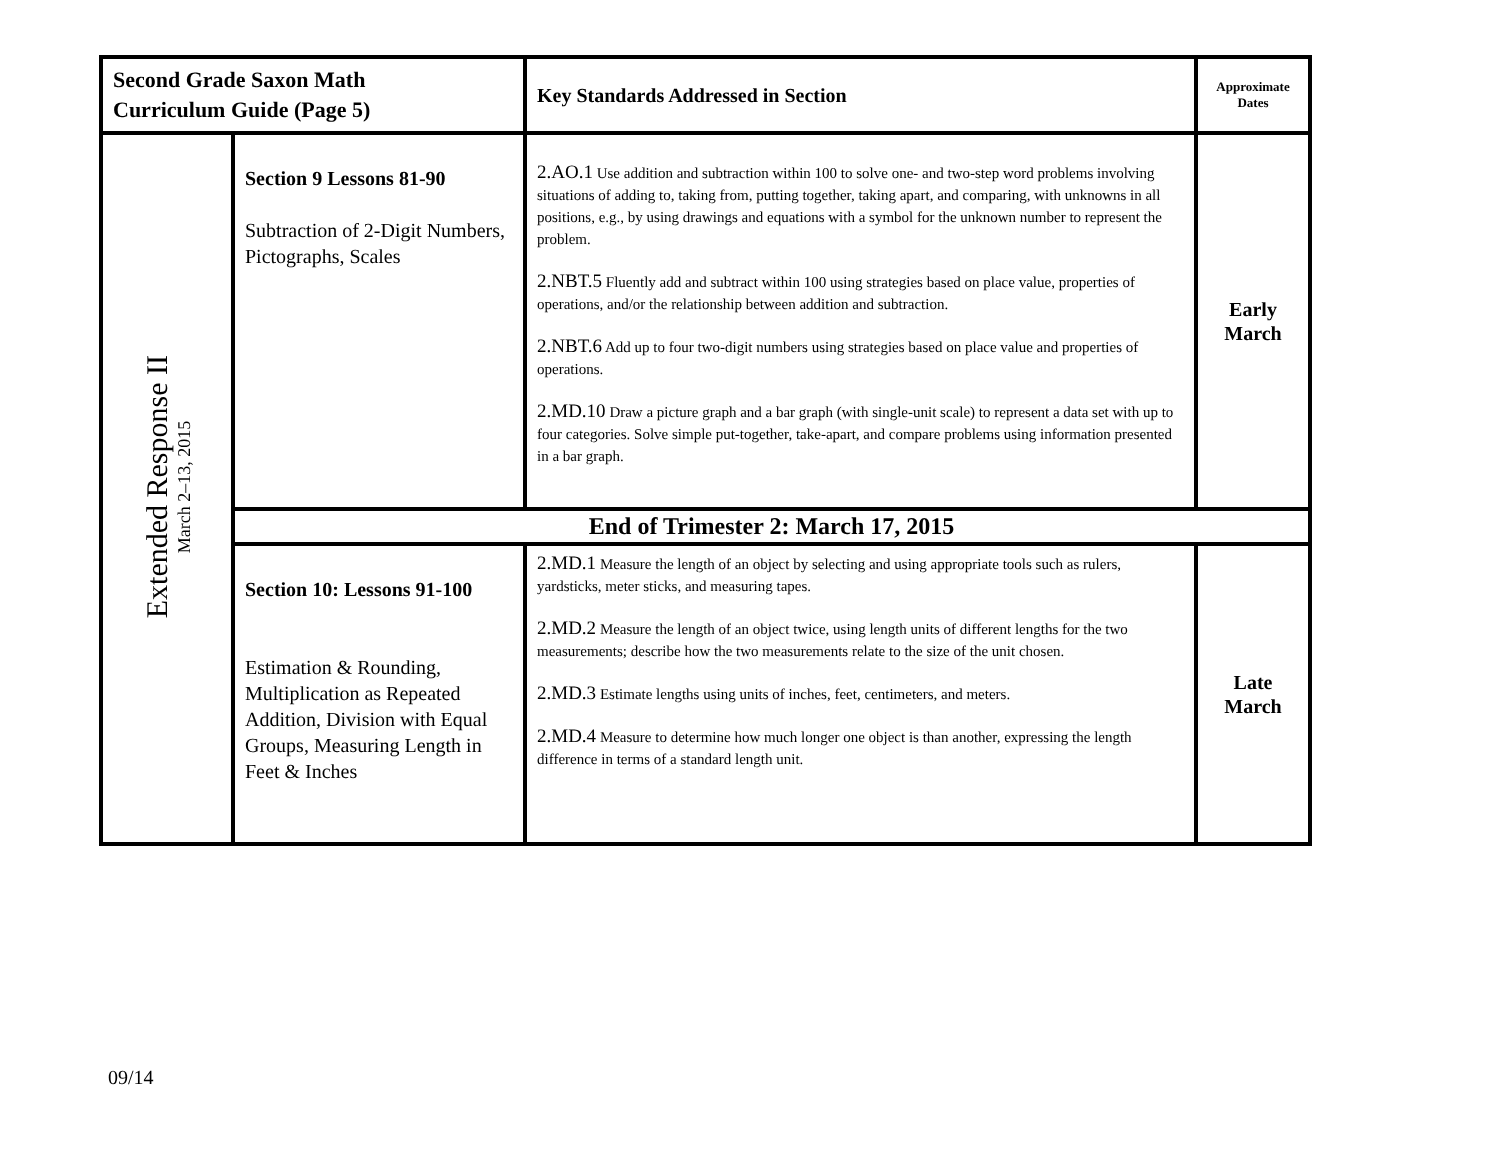| Second Grade Saxon Math Curriculum Guide (Page 5) | | Key Standards Addressed in Section | Approximate Dates |
| Extended Response II March 2–13, 2015 | Section 9 Lessons 81-90 Subtraction of 2-Digit Numbers, Pictographs, Scales | 2.AO.1 Use addition and subtraction within 100 to solve one- and two-step word problems involving situations of adding to, taking from, putting together, taking apart, and comparing, with unknowns in all positions, e.g., by using drawings and equations with a symbol for the unknown number to represent the problem. 2.NBT.5 Fluently add and subtract within 100 using strategies based on place value, properties of operations, and/or the relationship between addition and subtraction. 2.NBT.6 Add up to four two-digit numbers using strategies based on place value and properties of operations. 2.MD.10 Draw a picture graph and a bar graph (with single-unit scale) to represent a data set with up to four categories. Solve simple put-together, take-apart, and compare problems using information presented in a bar graph. | Early March |
| | End of Trimester 2: March 17, 2015 | | |
| | Section 10: Lessons 91-100 Estimation & Rounding, Multiplication as Repeated Addition, Division with Equal Groups, Measuring Length in Feet & Inches | 2.MD.1 Measure the length of an object by selecting and using appropriate tools such as rulers, yardsticks, meter sticks, and measuring tapes. 2.MD.2 Measure the length of an object twice, using length units of different lengths for the two measurements; describe how the two measurements relate to the size of the unit chosen. 2.MD.3 Estimate lengths using units of inches, feet, centimeters, and meters. 2.MD.4 Measure to determine how much longer one object is than another, expressing the length difference in terms of a standard length unit. | Late March |
09/14